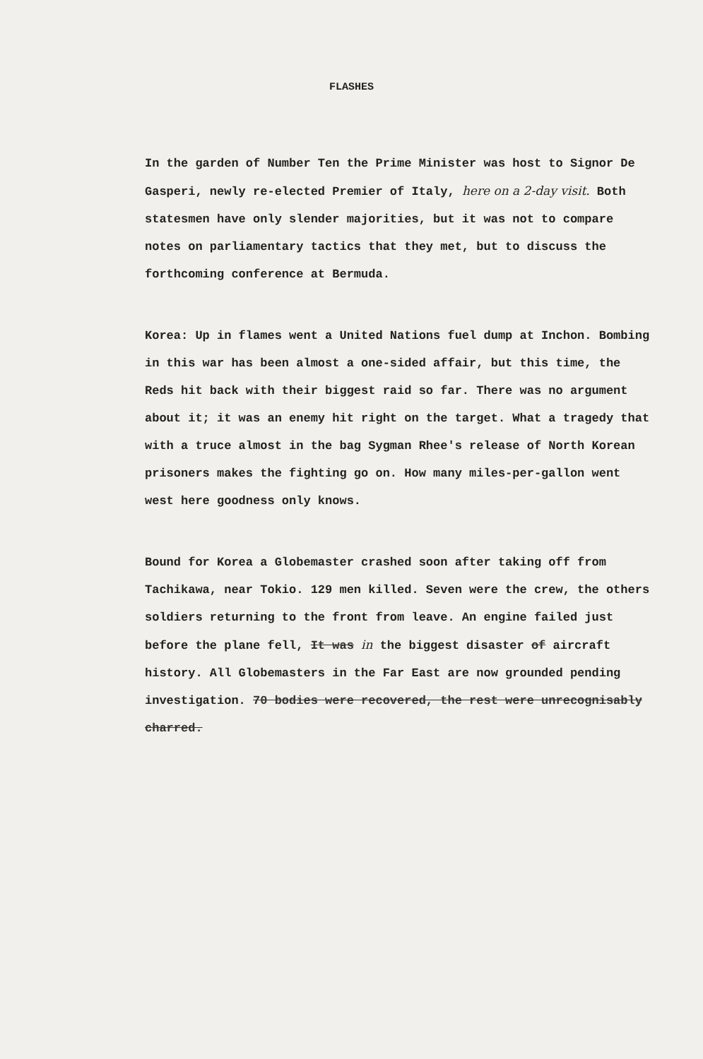FLASHES
In the garden of Number Ten the Prime Minister was host to Signor De Gasperi, newly re-elected Premier of Italy, here on a 2-day visit. Both statesmen have only slender majorities, but it was not to compare notes on parliamentary tactics that they met, but to discuss the forthcoming conference at Bermuda.
Korea: Up in flames went a United Nations fuel dump at Inchon. Bombing in this war has been almost a one-sided affair, but this time, the Reds hit back with their biggest raid so far. There was no argument about it; it was an enemy hit right on the target. What a tragedy that with a truce almost in the bag Sygman Rhee's release of North Korean prisoners makes the fighting go on. How many miles-per-gallon went west here goodness only knows.
Bound for Korea a Globemaster crashed soon after taking off from Tachikawa, near Tokio. 129 men killed. Seven were the crew, the others soldiers returning to the front from leave. An engine failed just before the plane fell, It was in the biggest disaster of aircraft history. All Globemasters in the Far East are now grounded pending investigation. 70 bodies were recovered, the rest were unrecognisably charred.